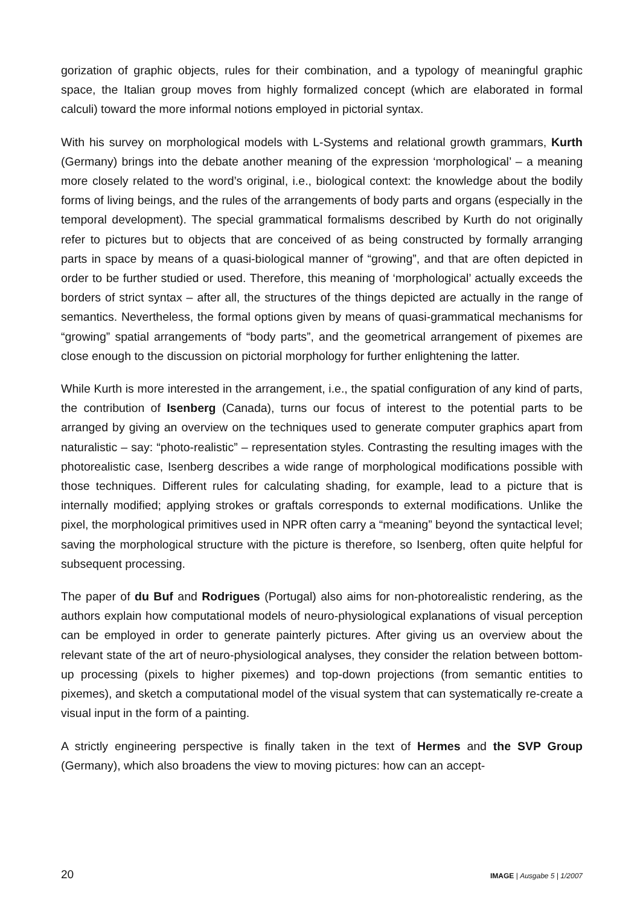gorization of graphic objects, rules for their combination, and a typology of meaningful graphic space, the Italian group moves from highly formalized concept (which are elaborated in formal calculi) toward the more informal notions employed in pictorial syntax.
With his survey on morphological models with L-Systems and relational growth grammars, Kurth (Germany) brings into the debate another meaning of the expression ‘morphological’ – a meaning more closely related to the word’s original, i.e., biological context: the knowledge about the bodily forms of living beings, and the rules of the arrangements of body parts and organs (especially in the temporal development). The special grammatical formalisms described by Kurth do not originally refer to pictures but to objects that are conceived of as being constructed by formally arranging parts in space by means of a quasi-biological manner of “growing”, and that are often depicted in order to be further studied or used. Therefore, this meaning of ‘morphological’ actually exceeds the borders of strict syntax – after all, the structures of the things depicted are actually in the range of semantics. Nevertheless, the formal options given by means of quasi-grammatical mechanisms for “growing” spatial arrangements of “body parts”, and the geometrical arrangement of pixemes are close enough to the discussion on pictorial morphology for further enlightening the latter.
While Kurth is more interested in the arrangement, i.e., the spatial configuration of any kind of parts, the contribution of Isenberg (Canada), turns our focus of interest to the potential parts to be arranged by giving an overview on the techniques used to generate computer graphics apart from naturalistic – say: “photo-realistic” – representation styles. Contrasting the resulting images with the photorealistic case, Isenberg describes a wide range of morphological modifications possible with those techniques. Different rules for calculating shading, for example, lead to a picture that is internally modified; applying strokes or graftals corresponds to external modifications. Unlike the pixel, the morphological primitives used in NPR often carry a “meaning” beyond the syntactical level; saving the morphological structure with the picture is therefore, so Isenberg, often quite helpful for subsequent processing.
The paper of du Buf and Rodrigues (Portugal) also aims for non-photorealistic rendering, as the authors explain how computational models of neuro-physiological explanations of visual perception can be employed in order to generate painterly pictures. After giving us an overview about the relevant state of the art of neuro-physiological analyses, they consider the relation between bottom-up processing (pixels to higher pixemes) and top-down projections (from semantic entities to pixemes), and sketch a computational model of the visual system that can systematically re-create a visual input in the form of a painting.
A strictly engineering perspective is finally taken in the text of Hermes and the SVP Group (Germany), which also broadens the view to moving pictures: how can an accept-
20 IMAGE | Ausgabe 5 | 1/2007